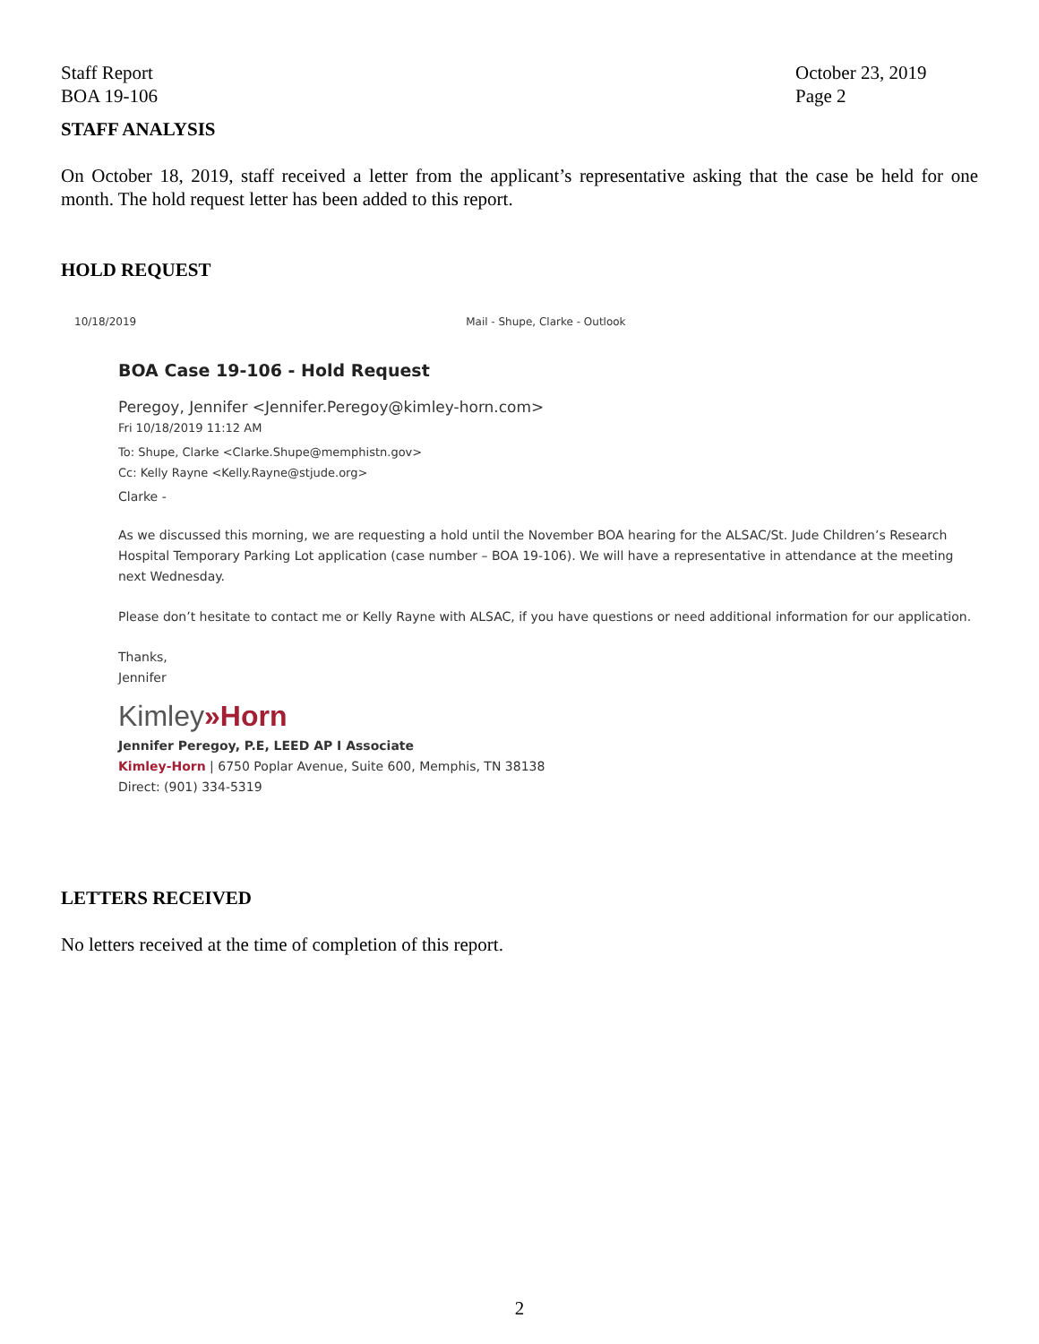Staff Report
BOA 19-106
October 23, 2019
Page 2
STAFF ANALYSIS
On October 18, 2019, staff received a letter from the applicant’s representative asking that the case be held for one month. The hold request letter has been added to this report.
HOLD REQUEST
10/18/2019 Mail - Shupe, Clarke - Outlook
BOA Case 19-106 - Hold Request
Peregoy, Jennifer <Jennifer.Peregoy@kimley-horn.com>
Fri 10/18/2019 11:12 AM
To: Shupe, Clarke <Clarke.Shupe@memphistn.gov>
Cc: Kelly Rayne <Kelly.Rayne@stjude.org>
Clarke -
As we discussed this morning, we are requesting a hold until the November BOA hearing for the ALSAC/St. Jude Children’s Research Hospital Temporary Parking Lot application (case number – BOA 19-106). We will have a representative in attendance at the meeting next Wednesday.
Please don’t hesitate to contact me or Kelly Rayne with ALSAC, if you have questions or need additional information for our application.
Thanks,
Jennifer
Kimley»Horn
Jennifer Peregoy, P.E, LEED AP I Associate
Kimley-Horn | 6750 Poplar Avenue, Suite 600, Memphis, TN 38138
Direct: (901) 334-5319
LETTERS RECEIVED
No letters received at the time of completion of this report.
2